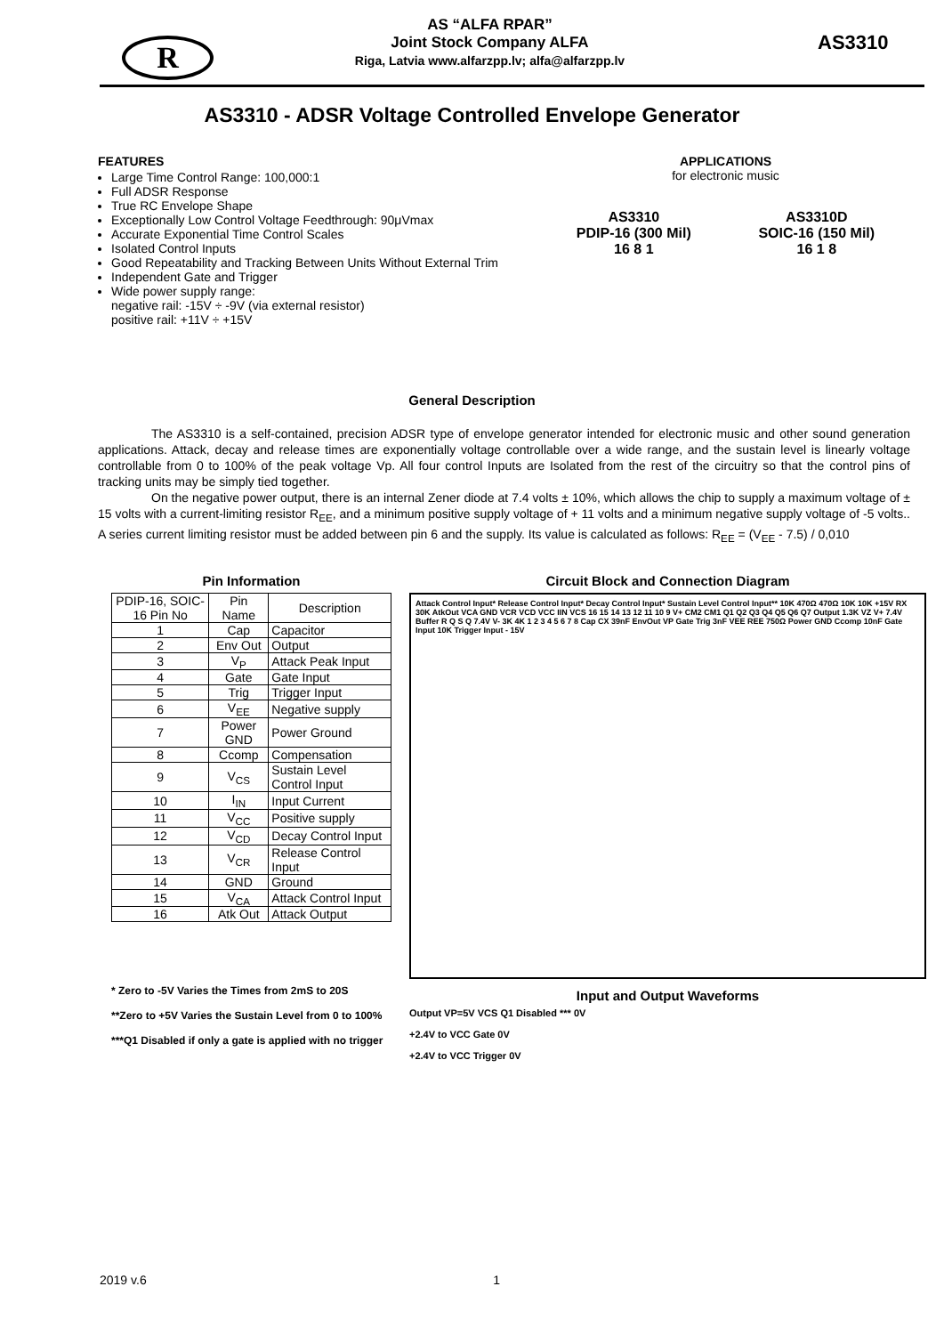R
AS “ALFA RPAR”
Joint Stock Company ALFA
Riga, Latvia www.alfarzpp.lv; alfa@alfarzpp.lv
AS3310
AS3310 - ADSR Voltage Controlled Envelope Generator
FEATURES
Large Time Control Range: 100,000:1
Full ADSR Response
True RC Envelope Shape
Exceptionally Low Control Voltage Feedthrough: 90μVmax
Accurate Exponential Time Control Scales
Isolated Control Inputs
Good Repeatability and Tracking Between Units Without External Trim
Independent Gate and Trigger
Wide power supply range:
negative rail: -15V ÷ -9V (via external resistor)
positive rail: +11V ÷ +15V
APPLICATIONS
for electronic music
AS3310
PDIP-16 (300 Mil)
16 8 1
AS3310D
SOIC-16 (150 Mil)
16 1 8
General Description
The AS3310 is a self-contained, precision ADSR type of envelope generator intended for electronic music and other sound generation applications. Attack, decay and release times are exponentially voltage controllable over a wide range, and the sustain level is linearly voltage controllable from 0 to 100% of the peak voltage Vp. All four control Inputs are Isolated from the rest of the circuitry so that the control pins of tracking units may be simply tied together.
On the negative power output, there is an internal Zener diode at 7.4 volts ± 10%, which allows the chip to supply a maximum voltage of ± 15 volts with a current-limiting resistor R<sub>EE</sub>, and a minimum positive supply voltage of + 11 volts and a minimum negative supply voltage of -5 volts.. A series current limiting resistor must be added between pin 6 and the supply. Its value is calculated as follows: R<sub>EE</sub> = (V<sub>EE</sub> - 7.5) / 0,010
Pin Information
| PDIP-16, SOIC-16 Pin No | Pin Name | Description |
| --- | --- | --- |
| 1 | Cap | Capacitor |
| 2 | Env Out | Output |
| 3 | V<sub>P</sub> | Attack Peak Input |
| 4 | Gate | Gate Input |
| 5 | Trig | Trigger Input |
| 6 | V<sub>EE</sub> | Negative supply |
| 7 | Power GND | Power Ground |
| 8 | Ccomp | Compensation |
| 9 | V<sub>CS</sub> | Sustain Level Control Input |
| 10 | I<sub>IN</sub> | Input Current |
| 11 | V<sub>CC</sub> | Positive supply |
| 12 | V<sub>CD</sub> | Decay Control Input |
| 13 | V<sub>CR</sub> | Release Control Input |
| 14 | GND | Ground |
| 15 | V<sub>CA</sub> | Attack Control Input |
| 16 | Atk Out | Attack Output |
* Zero to -5V Varies the Times from 2mS to 20S
**Zero to +5V Varies the Sustain Level from 0 to 100%
***Q1 Disabled if only a gate is applied with no trigger
Circuit Block and Connection Diagram
Attack Control Input* Release Control Input* Decay Control Input* Sustain Level Control Input** 10K 470Ω 470Ω 10K 10K +15V RX 30K AtkOut VCA GND VCR VCD VCC IIN VCS 16 15 14 13 12 11 10 9 V+ CM2 CM1 Q1 Q2 Q3 Q4 Q5 Q6 Q7 Output 1.3K VZ V+ 7.4V Buffer R Q S Q 7.4V V- 3K 4K 1 2 3 4 5 6 7 8 Cap CX 39nF EnvOut VP Gate Trig 3nF VEE REE 750Ω Power GND Ccomp 10nF Gate Input 10K Trigger Input - 15V
Input and Output Waveforms
Output VP=5V VCS Q1 Disabled *** 0V
+2.4V to VCC Gate 0V
+2.4V to VCC Trigger 0V
2019 v.6 1